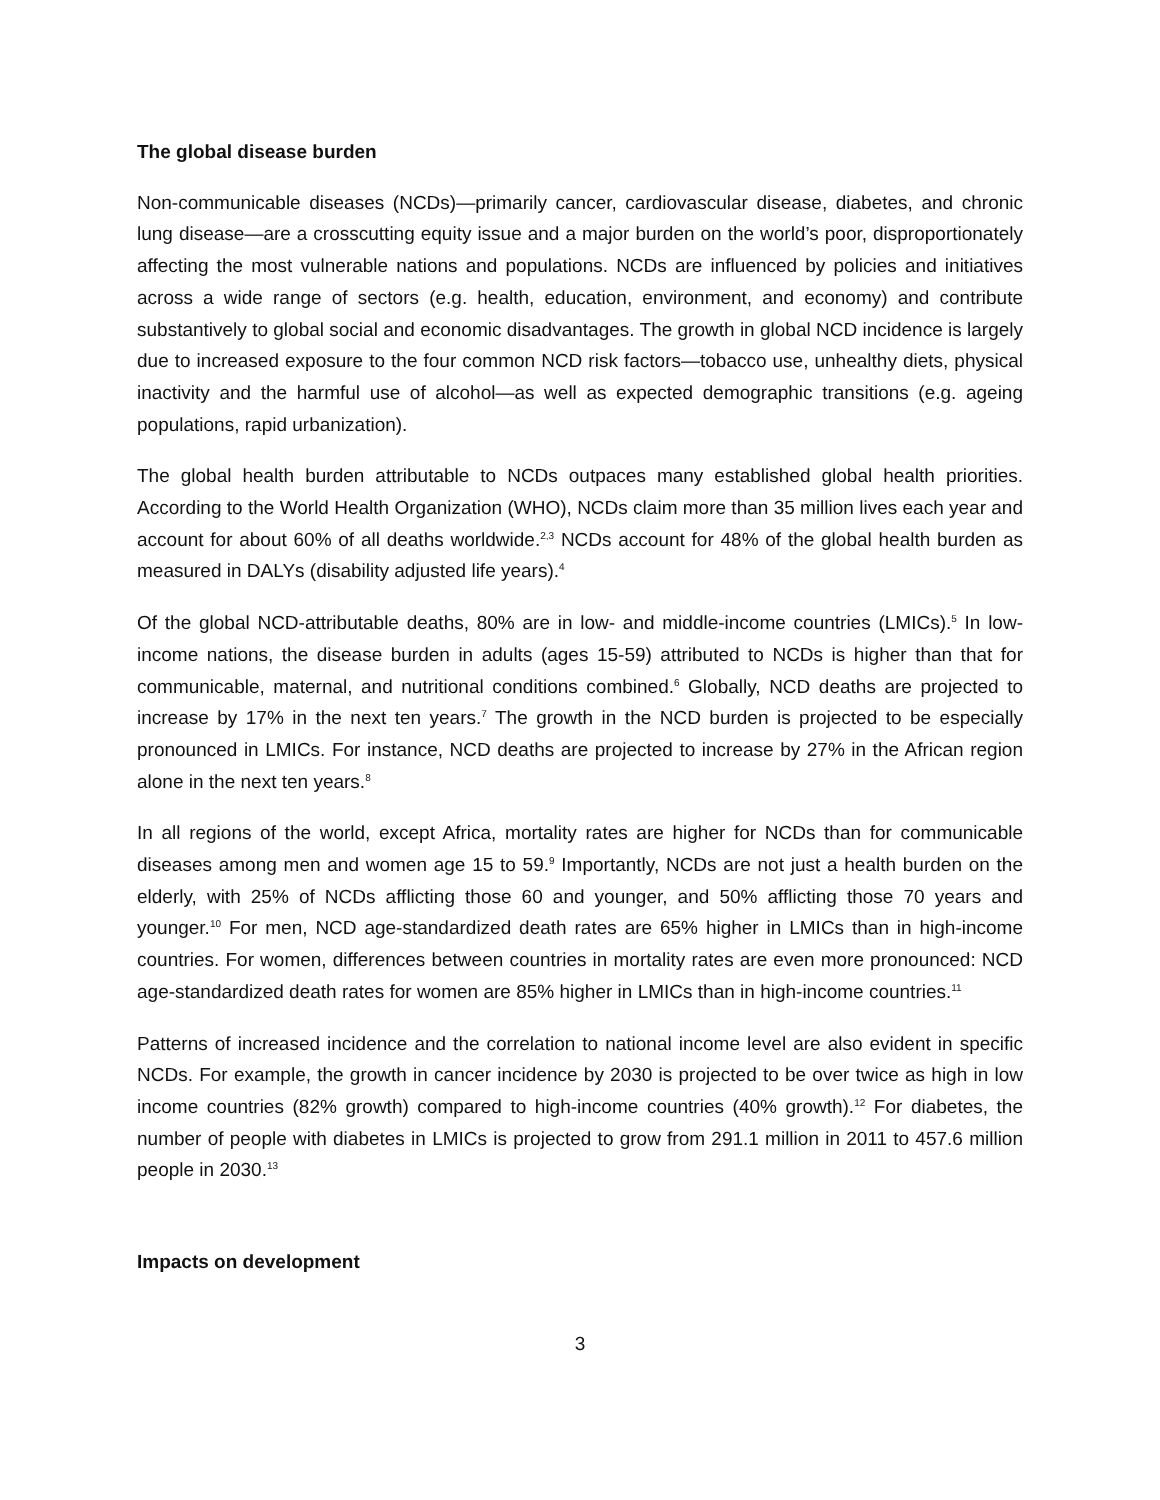The global disease burden
Non-communicable diseases (NCDs)—primarily cancer, cardiovascular disease, diabetes, and chronic lung disease—are a crosscutting equity issue and a major burden on the world’s poor, disproportionately affecting the most vulnerable nations and populations. NCDs are influenced by policies and initiatives across a wide range of sectors (e.g. health, education, environment, and economy) and contribute substantively to global social and economic disadvantages. The growth in global NCD incidence is largely due to increased exposure to the four common NCD risk factors—tobacco use, unhealthy diets, physical inactivity and the harmful use of alcohol—as well as expected demographic transitions (e.g. ageing populations, rapid urbanization).
The global health burden attributable to NCDs outpaces many established global health priorities. According to the World Health Organization (WHO), NCDs claim more than 35 million lives each year and account for about 60% of all deaths worldwide.<sup>2,3</sup> NCDs account for 48% of the global health burden as measured in DALYs (disability adjusted life years).<sup>4</sup>
Of the global NCD-attributable deaths, 80% are in low- and middle-income countries (LMICs).<sup>5</sup> In low-income nations, the disease burden in adults (ages 15-59) attributed to NCDs is higher than that for communicable, maternal, and nutritional conditions combined.<sup>6</sup> Globally, NCD deaths are projected to increase by 17% in the next ten years.<sup>7</sup> The growth in the NCD burden is projected to be especially pronounced in LMICs. For instance, NCD deaths are projected to increase by 27% in the African region alone in the next ten years.<sup>8</sup>
In all regions of the world, except Africa, mortality rates are higher for NCDs than for communicable diseases among men and women age 15 to 59.<sup>9</sup> Importantly, NCDs are not just a health burden on the elderly, with 25% of NCDs afflicting those 60 and younger, and 50% afflicting those 70 years and younger.<sup>10</sup> For men, NCD age-standardized death rates are 65% higher in LMICs than in high-income countries. For women, differences between countries in mortality rates are even more pronounced: NCD age-standardized death rates for women are 85% higher in LMICs than in high-income countries.<sup>11</sup>
Patterns of increased incidence and the correlation to national income level are also evident in specific NCDs. For example, the growth in cancer incidence by 2030 is projected to be over twice as high in low income countries (82% growth) compared to high-income countries (40% growth).<sup>12</sup> For diabetes, the number of people with diabetes in LMICs is projected to grow from 291.1 million in 2011 to 457.6 million people in 2030.<sup>13</sup>
Impacts on development
3